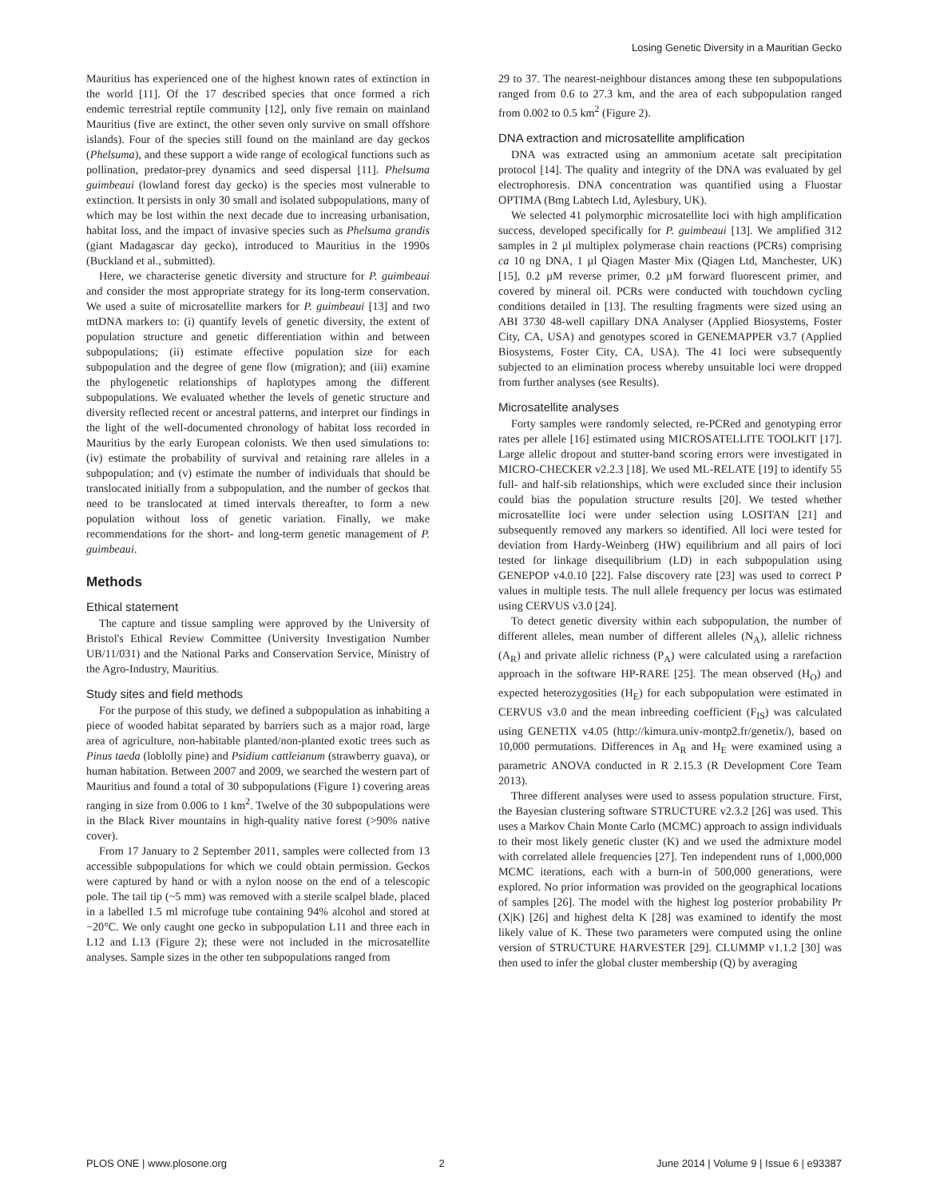Losing Genetic Diversity in a Mauritian Gecko
Mauritius has experienced one of the highest known rates of extinction in the world [11]. Of the 17 described species that once formed a rich endemic terrestrial reptile community [12], only five remain on mainland Mauritius (five are extinct, the other seven only survive on small offshore islands). Four of the species still found on the mainland are day geckos (Phelsuma), and these support a wide range of ecological functions such as pollination, predator-prey dynamics and seed dispersal [11]. Phelsuma guimbeaui (lowland forest day gecko) is the species most vulnerable to extinction. It persists in only 30 small and isolated subpopulations, many of which may be lost within the next decade due to increasing urbanisation, habitat loss, and the impact of invasive species such as Phelsuma grandis (giant Madagascar day gecko), introduced to Mauritius in the 1990s (Buckland et al., submitted).
Here, we characterise genetic diversity and structure for P. guimbeaui and consider the most appropriate strategy for its long-term conservation. We used a suite of microsatellite markers for P. guimbeaui [13] and two mtDNA markers to: (i) quantify levels of genetic diversity, the extent of population structure and genetic differentiation within and between subpopulations; (ii) estimate effective population size for each subpopulation and the degree of gene flow (migration); and (iii) examine the phylogenetic relationships of haplotypes among the different subpopulations. We evaluated whether the levels of genetic structure and diversity reflected recent or ancestral patterns, and interpret our findings in the light of the well-documented chronology of habitat loss recorded in Mauritius by the early European colonists. We then used simulations to: (iv) estimate the probability of survival and retaining rare alleles in a subpopulation; and (v) estimate the number of individuals that should be translocated initially from a subpopulation, and the number of geckos that need to be translocated at timed intervals thereafter, to form a new population without loss of genetic variation. Finally, we make recommendations for the short- and long-term genetic management of P. guimbeaui.
Methods
Ethical statement
The capture and tissue sampling were approved by the University of Bristol's Ethical Review Committee (University Investigation Number UB/11/031) and the National Parks and Conservation Service, Ministry of the Agro-Industry, Mauritius.
Study sites and field methods
For the purpose of this study, we defined a subpopulation as inhabiting a piece of wooded habitat separated by barriers such as a major road, large area of agriculture, non-habitable planted/non-planted exotic trees such as Pinus taeda (loblolly pine) and Psidium cattleianum (strawberry guava), or human habitation. Between 2007 and 2009, we searched the western part of Mauritius and found a total of 30 subpopulations (Figure 1) covering areas ranging in size from 0.006 to 1 km<sup>2</sup>. Twelve of the 30 subpopulations were in the Black River mountains in high-quality native forest (>90% native cover).
From 17 January to 2 September 2011, samples were collected from 13 accessible subpopulations for which we could obtain permission. Geckos were captured by hand or with a nylon noose on the end of a telescopic pole. The tail tip (~5 mm) was removed with a sterile scalpel blade, placed in a labelled 1.5 ml microfuge tube containing 94% alcohol and stored at −20°C. We only caught one gecko in subpopulation L11 and three each in L12 and L13 (Figure 2); these were not included in the microsatellite analyses. Sample sizes in the other ten subpopulations ranged from
29 to 37. The nearest-neighbour distances among these ten subpopulations ranged from 0.6 to 27.3 km, and the area of each subpopulation ranged from 0.002 to 0.5 km<sup>2</sup> (Figure 2).
DNA extraction and microsatellite amplification
DNA was extracted using an ammonium acetate salt precipitation protocol [14]. The quality and integrity of the DNA was evaluated by gel electrophoresis. DNA concentration was quantified using a Fluostar OPTIMA (Bmg Labtech Ltd, Aylesbury, UK).
We selected 41 polymorphic microsatellite loci with high amplification success, developed specifically for P. guimbeaui [13]. We amplified 312 samples in 2 µl multiplex polymerase chain reactions (PCRs) comprising ca 10 ng DNA, 1 µl Qiagen Master Mix (Qiagen Ltd, Manchester, UK) [15], 0.2 µM reverse primer, 0.2 µM forward fluorescent primer, and covered by mineral oil. PCRs were conducted with touchdown cycling conditions detailed in [13]. The resulting fragments were sized using an ABI 3730 48-well capillary DNA Analyser (Applied Biosystems, Foster City, CA, USA) and genotypes scored in GENEMAPPER v3.7 (Applied Biosystems, Foster City, CA, USA). The 41 loci were subsequently subjected to an elimination process whereby unsuitable loci were dropped from further analyses (see Results).
Microsatellite analyses
Forty samples were randomly selected, re-PCRed and genotyping error rates per allele [16] estimated using MICROSATELLITE TOOLKIT [17]. Large allelic dropout and stutter-band scoring errors were investigated in MICRO-CHECKER v2.2.3 [18]. We used ML-RELATE [19] to identify 55 full- and half-sib relationships, which were excluded since their inclusion could bias the population structure results [20]. We tested whether microsatellite loci were under selection using LOSITAN [21] and subsequently removed any markers so identified. All loci were tested for deviation from Hardy-Weinberg (HW) equilibrium and all pairs of loci tested for linkage disequilibrium (LD) in each subpopulation using GENEPOP v4.0.10 [22]. False discovery rate [23] was used to correct P values in multiple tests. The null allele frequency per locus was estimated using CERVUS v3.0 [24].
To detect genetic diversity within each subpopulation, the number of different alleles, mean number of different alleles (N<sub>A</sub>), allelic richness (A<sub>R</sub>) and private allelic richness (P<sub>A</sub>) were calculated using a rarefaction approach in the software HP-RARE [25]. The mean observed (H<sub>O</sub>) and expected heterozygosities (H<sub>E</sub>) for each subpopulation were estimated in CERVUS v3.0 and the mean inbreeding coefficient (F<sub>IS</sub>) was calculated using GENETIX v4.05 (http://kimura.univ-montp2.fr/genetix/), based on 10,000 permutations. Differences in A<sub>R</sub> and H<sub>E</sub> were examined using a parametric ANOVA conducted in R 2.15.3 (R Development Core Team 2013).
Three different analyses were used to assess population structure. First, the Bayesian clustering software STRUCTURE v2.3.2 [26] was used. This uses a Markov Chain Monte Carlo (MCMC) approach to assign individuals to their most likely genetic cluster (K) and we used the admixture model with correlated allele frequencies [27]. Ten independent runs of 1,000,000 MCMC iterations, each with a burn-in of 500,000 generations, were explored. No prior information was provided on the geographical locations of samples [26]. The model with the highest log posterior probability Pr (X|K) [26] and highest delta K [28] was examined to identify the most likely value of K. These two parameters were computed using the online version of STRUCTURE HARVESTER [29]. CLUMMP v1.1.2 [30] was then used to infer the global cluster membership (Q) by averaging
PLOS ONE | www.plosone.org 2 June 2014 | Volume 9 | Issue 6 | e93387